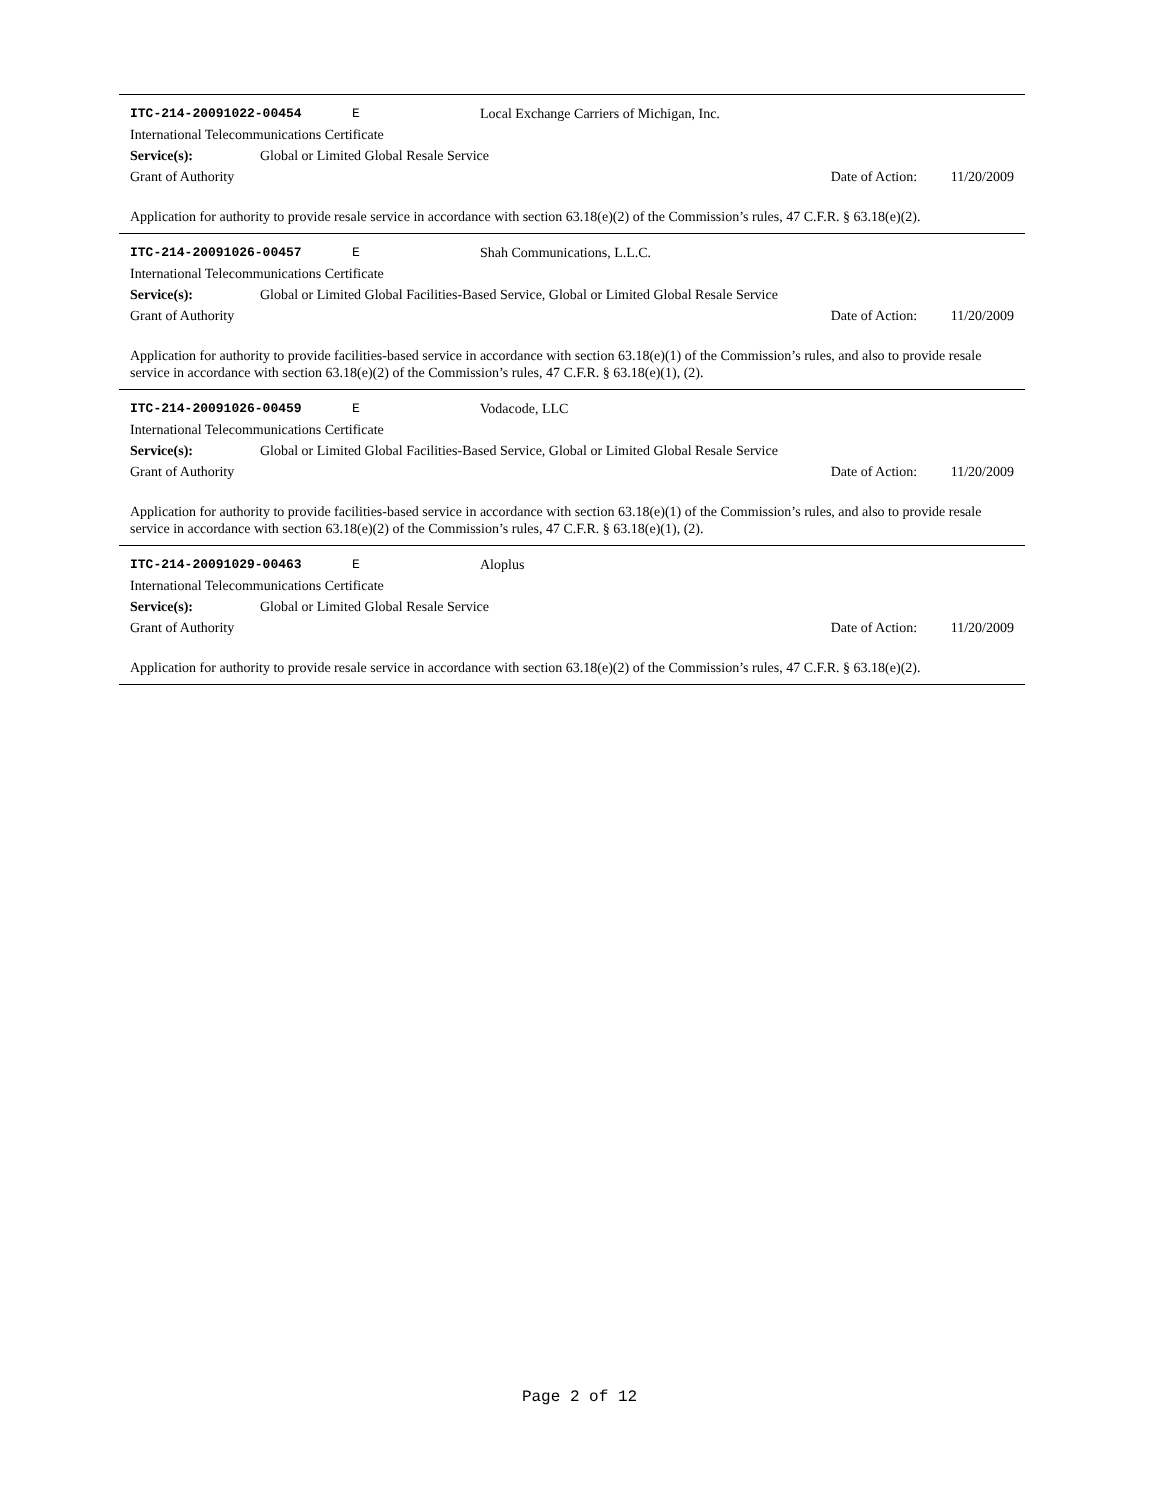ITC-214-20091022-00454 E Local Exchange Carriers of Michigan, Inc.
International Telecommunications Certificate
Service(s): Global or Limited Global Resale Service
Grant of Authority Date of Action: 11/20/2009
Application for authority to provide resale service in accordance with section 63.18(e)(2) of the Commission’s rules, 47 C.F.R. § 63.18(e)(2).
ITC-214-20091026-00457 E Shah Communications, L.L.C.
International Telecommunications Certificate
Service(s): Global or Limited Global Facilities-Based Service, Global or Limited Global Resale Service
Grant of Authority Date of Action: 11/20/2009
Application for authority to provide facilities-based service in accordance with section 63.18(e)(1) of the Commission’s rules, and also to provide resale service in accordance with section 63.18(e)(2) of the Commission’s rules, 47 C.F.R. § 63.18(e)(1), (2).
ITC-214-20091026-00459 E Vodacode, LLC
International Telecommunications Certificate
Service(s): Global or Limited Global Facilities-Based Service, Global or Limited Global Resale Service
Grant of Authority Date of Action: 11/20/2009
Application for authority to provide facilities-based service in accordance with section 63.18(e)(1) of the Commission’s rules, and also to provide resale service in accordance with section 63.18(e)(2) of the Commission’s rules, 47 C.F.R. § 63.18(e)(1), (2).
ITC-214-20091029-00463 E Aloplus
International Telecommunications Certificate
Service(s): Global or Limited Global Resale Service
Grant of Authority Date of Action: 11/20/2009
Application for authority to provide resale service in accordance with section 63.18(e)(2) of the Commission’s rules, 47 C.F.R. § 63.18(e)(2).
Page 2 of 12